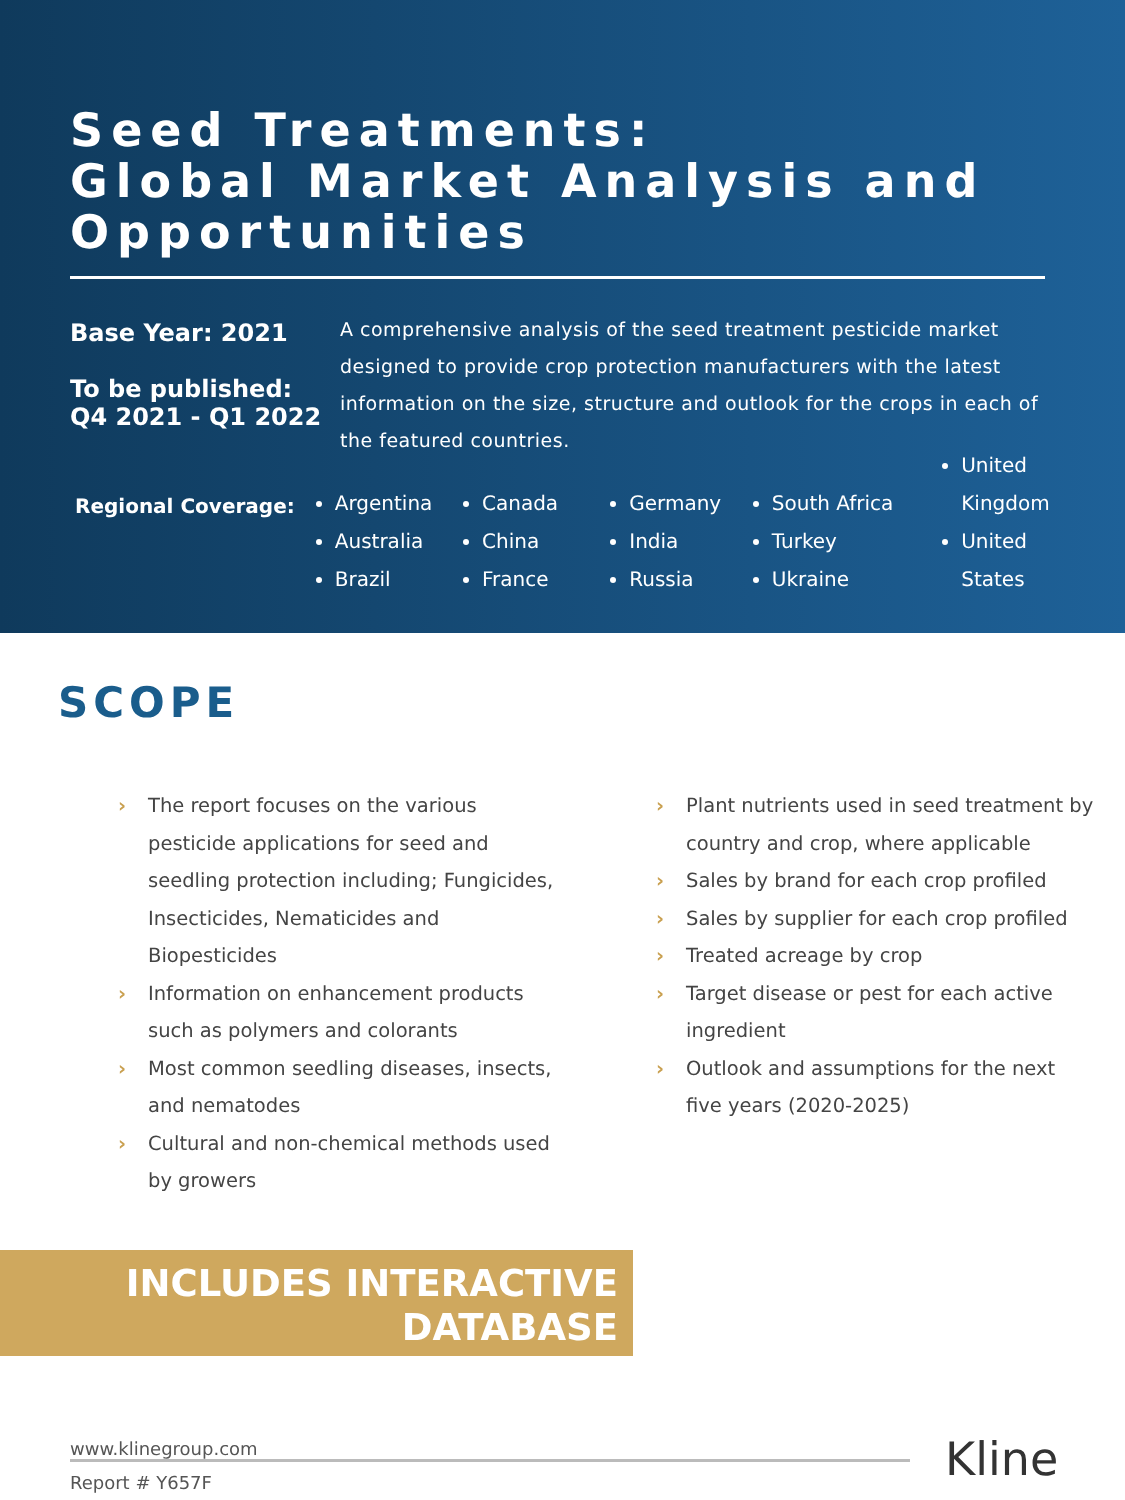Seed Treatments:
Global Market Analysis and
Opportunities
Base Year: 2021
To be published:
Q4 2021 - Q1 2022
A comprehensive analysis of the seed treatment pesticide market designed to provide crop protection manufacturers with the latest information on the size, structure and outlook for the crops in each of the featured countries.
Regional Coverage:
Argentina
Australia
Brazil
Canada
China
France
Germany
India
Russia
South Africa
Turkey
Ukraine
United Kingdom
United States
SCOPE
› The report focuses on the various pesticide applications for seed and seedling protection including; Fungicides, Insecticides, Nematicides and Biopesticides
› Information on enhancement products such as polymers and colorants
› Most common seedling diseases, insects, and nematodes
› Cultural and non-chemical methods used by growers
› Plant nutrients used in seed treatment by country and crop, where applicable
› Sales by brand for each crop profiled
› Sales by supplier for each crop profiled
› Treated acreage by crop
› Target disease or pest for each active ingredient
› Outlook and assumptions for the next five years (2020-2025)
INCLUDES INTERACTIVE
DATABASE
www.klinegroup.com
Report # Y657F
Kline